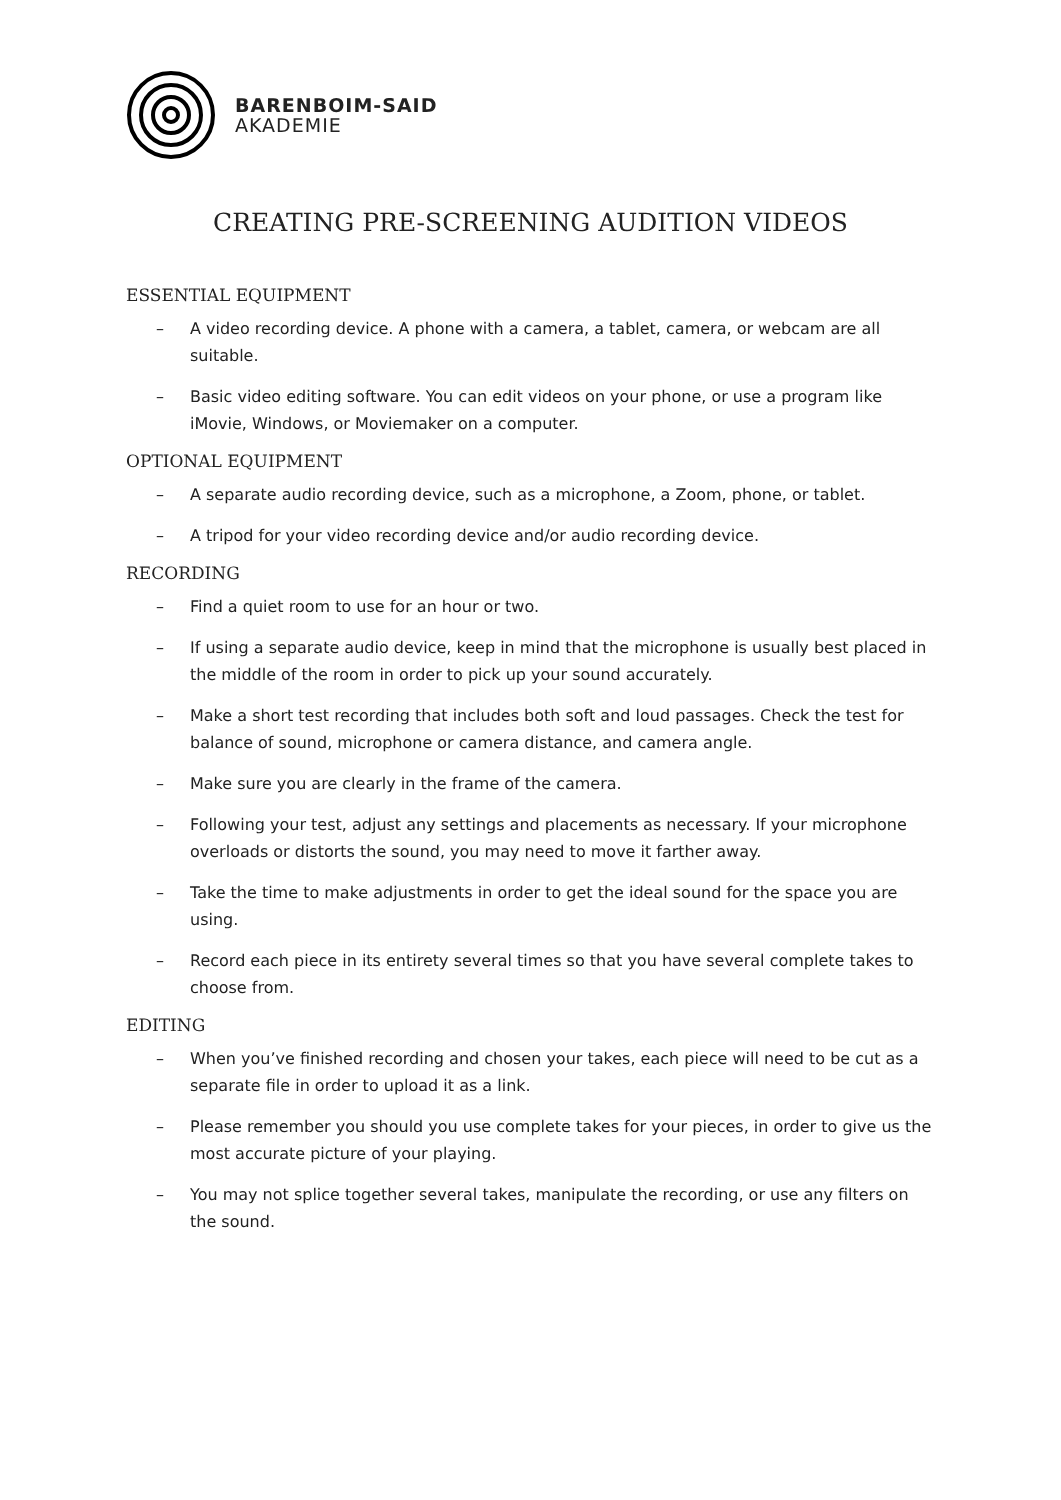BARENBOIM-SAID
AKADEMIE
CREATING PRE-SCREENING AUDITION VIDEOS
ESSENTIAL EQUIPMENT
– A video recording device. A phone with a camera, a tablet, camera, or webcam are all suitable.
– Basic video editing software. You can edit videos on your phone, or use a program like iMovie, Windows, or Moviemaker on a computer.
OPTIONAL EQUIPMENT
– A separate audio recording device, such as a microphone, a Zoom, phone, or tablet.
– A tripod for your video recording device and/or audio recording device.
RECORDING
– Find a quiet room to use for an hour or two.
– If using a separate audio device, keep in mind that the microphone is usually best placed in the middle of the room in order to pick up your sound accurately.
– Make a short test recording that includes both soft and loud passages. Check the test for balance of sound, microphone or camera distance, and camera angle.
– Make sure you are clearly in the frame of the camera.
– Following your test, adjust any settings and placements as necessary. If your microphone overloads or distorts the sound, you may need to move it farther away.
– Take the time to make adjustments in order to get the ideal sound for the space you are using.
– Record each piece in its entirety several times so that you have several complete takes to choose from.
EDITING
– When you’ve finished recording and chosen your takes, each piece will need to be cut as a separate file in order to upload it as a link.
– Please remember you should you use complete takes for your pieces, in order to give us the most accurate picture of your playing.
– You may not splice together several takes, manipulate the recording, or use any filters on the sound.